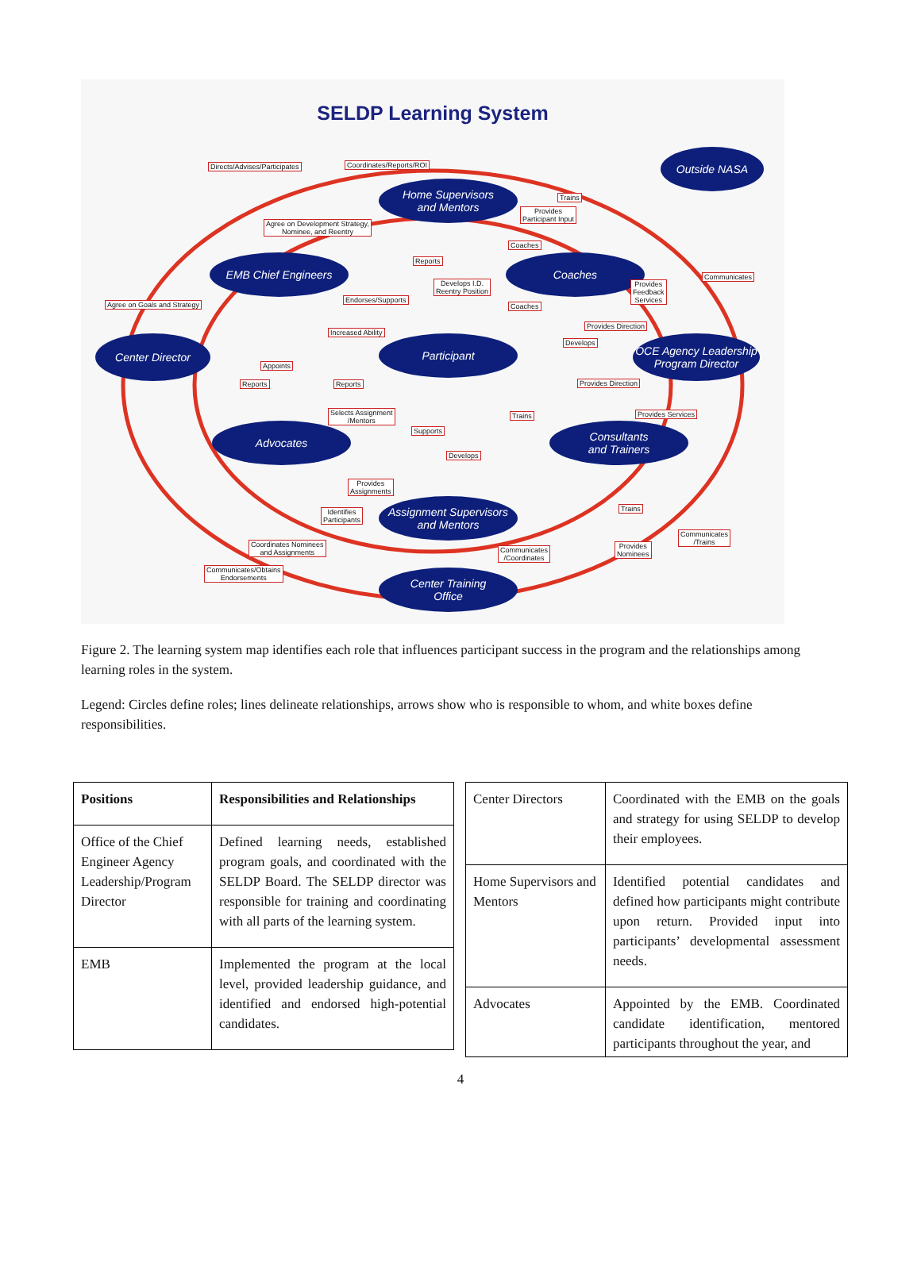SELDP Learning System
Outside NASA
Home Supervisors
and Mentors
EMB Chief Engineers Coaches
Center Director Participant
OCE Agency Leadership
Program Director
Consultants
and Trainers
Advocates
Assignment Supervisors
and Mentors
Center Training
Office
Directs/Advises/Participates Coordinates/Reports/ROI
Trains
Provides
Participant Input Agree on Development Strategy,
Nominee, and Reentry
Coaches
Reports
Communicates
Develops I.D.
Reentry Position
Provides
Feedback
Services Agree on Goals and Strategy
Endorses/Supports
Coaches
Provides Direction
Increased Ability
Develops
Appoints
Reports Reports Provides Direction
Selects Assignment
/Mentors
Provides Services Trains
Supports
Develops
Provides
Assignments
Identifies
Participants
Trains
Communicates
/Trains Coordinates Nominees
and Assignments Communicates
/Coordinates
Provides
Nominees
Communicates/Obtains
Endorsements
Figure 2. The learning system map identifies each role that influences participant success in the program and the relationships among learning roles in the system.
Legend: Circles define roles; lines delineate relationships, arrows show who is responsible to whom, and white boxes define responsibilities.
| Positions | Responsibilities and Relationships |
| --- | --- |
| Office of the Chief Engineer Agency Leadership/Program Director | Defined learning needs, established program goals, and coordinated with the SELDP Board. The SELDP director was responsible for training and coordinating with all parts of the learning system. |
| EMB | Implemented the program at the local level, provided leadership guidance, and identified and endorsed high-potential candidates. |
| Center Directors | Coordinated with the EMB on the goals and strategy for using SELDP to develop their employees. |
| Home Supervisors and Mentors | Identified potential candidates and defined how participants might contribute upon return. Provided input into participants’ developmental assessment needs. |
| Advocates | Appointed by the EMB. Coordinated candidate identification, mentored participants throughout the year, and |
4